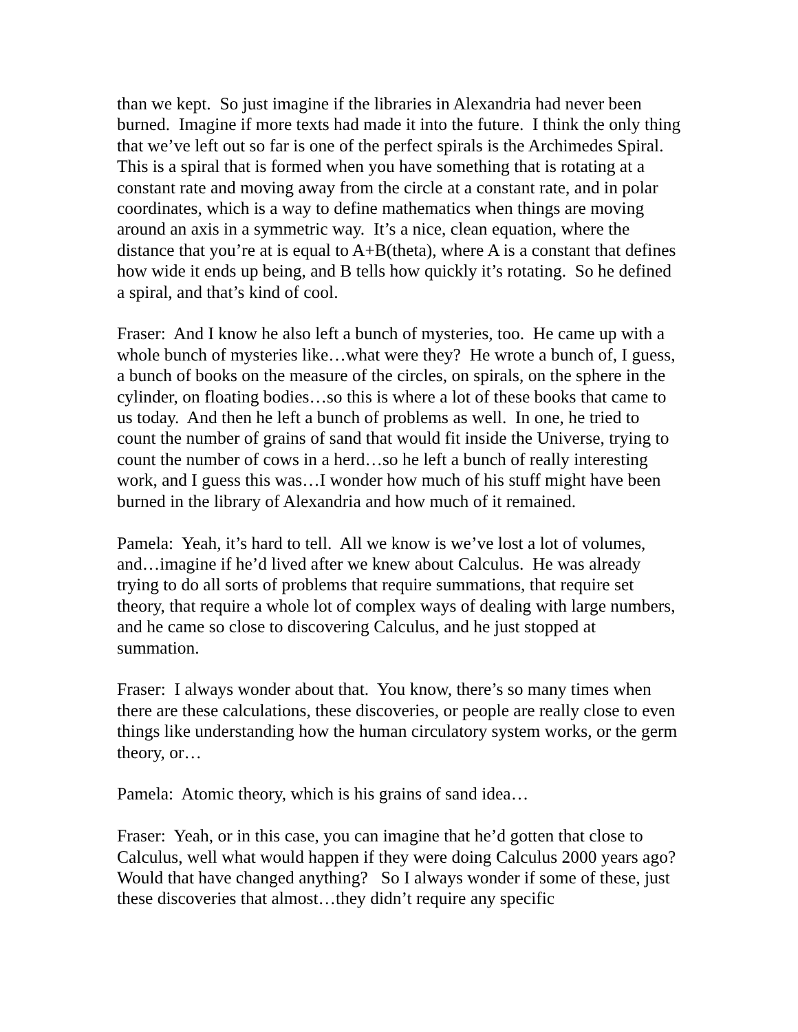than we kept. So just imagine if the libraries in Alexandria had never been burned. Imagine if more texts had made it into the future. I think the only thing that we’ve left out so far is one of the perfect spirals is the Archimedes Spiral. This is a spiral that is formed when you have something that is rotating at a constant rate and moving away from the circle at a constant rate, and in polar coordinates, which is a way to define mathematics when things are moving around an axis in a symmetric way. It’s a nice, clean equation, where the distance that you’re at is equal to A+B(theta), where A is a constant that defines how wide it ends up being, and B tells how quickly it’s rotating. So he defined a spiral, and that’s kind of cool.
Fraser: And I know he also left a bunch of mysteries, too. He came up with a whole bunch of mysteries like…what were they? He wrote a bunch of, I guess, a bunch of books on the measure of the circles, on spirals, on the sphere in the cylinder, on floating bodies…so this is where a lot of these books that came to us today. And then he left a bunch of problems as well. In one, he tried to count the number of grains of sand that would fit inside the Universe, trying to count the number of cows in a herd…so he left a bunch of really interesting work, and I guess this was…I wonder how much of his stuff might have been burned in the library of Alexandria and how much of it remained.
Pamela: Yeah, it’s hard to tell. All we know is we’ve lost a lot of volumes, and…imagine if he’d lived after we knew about Calculus. He was already trying to do all sorts of problems that require summations, that require set theory, that require a whole lot of complex ways of dealing with large numbers, and he came so close to discovering Calculus, and he just stopped at summation.
Fraser: I always wonder about that. You know, there’s so many times when there are these calculations, these discoveries, or people are really close to even things like understanding how the human circulatory system works, or the germ theory, or…
Pamela: Atomic theory, which is his grains of sand idea…
Fraser: Yeah, or in this case, you can imagine that he’d gotten that close to Calculus, well what would happen if they were doing Calculus 2000 years ago? Would that have changed anything? So I always wonder if some of these, just these discoveries that almost…they didn’t require any specific